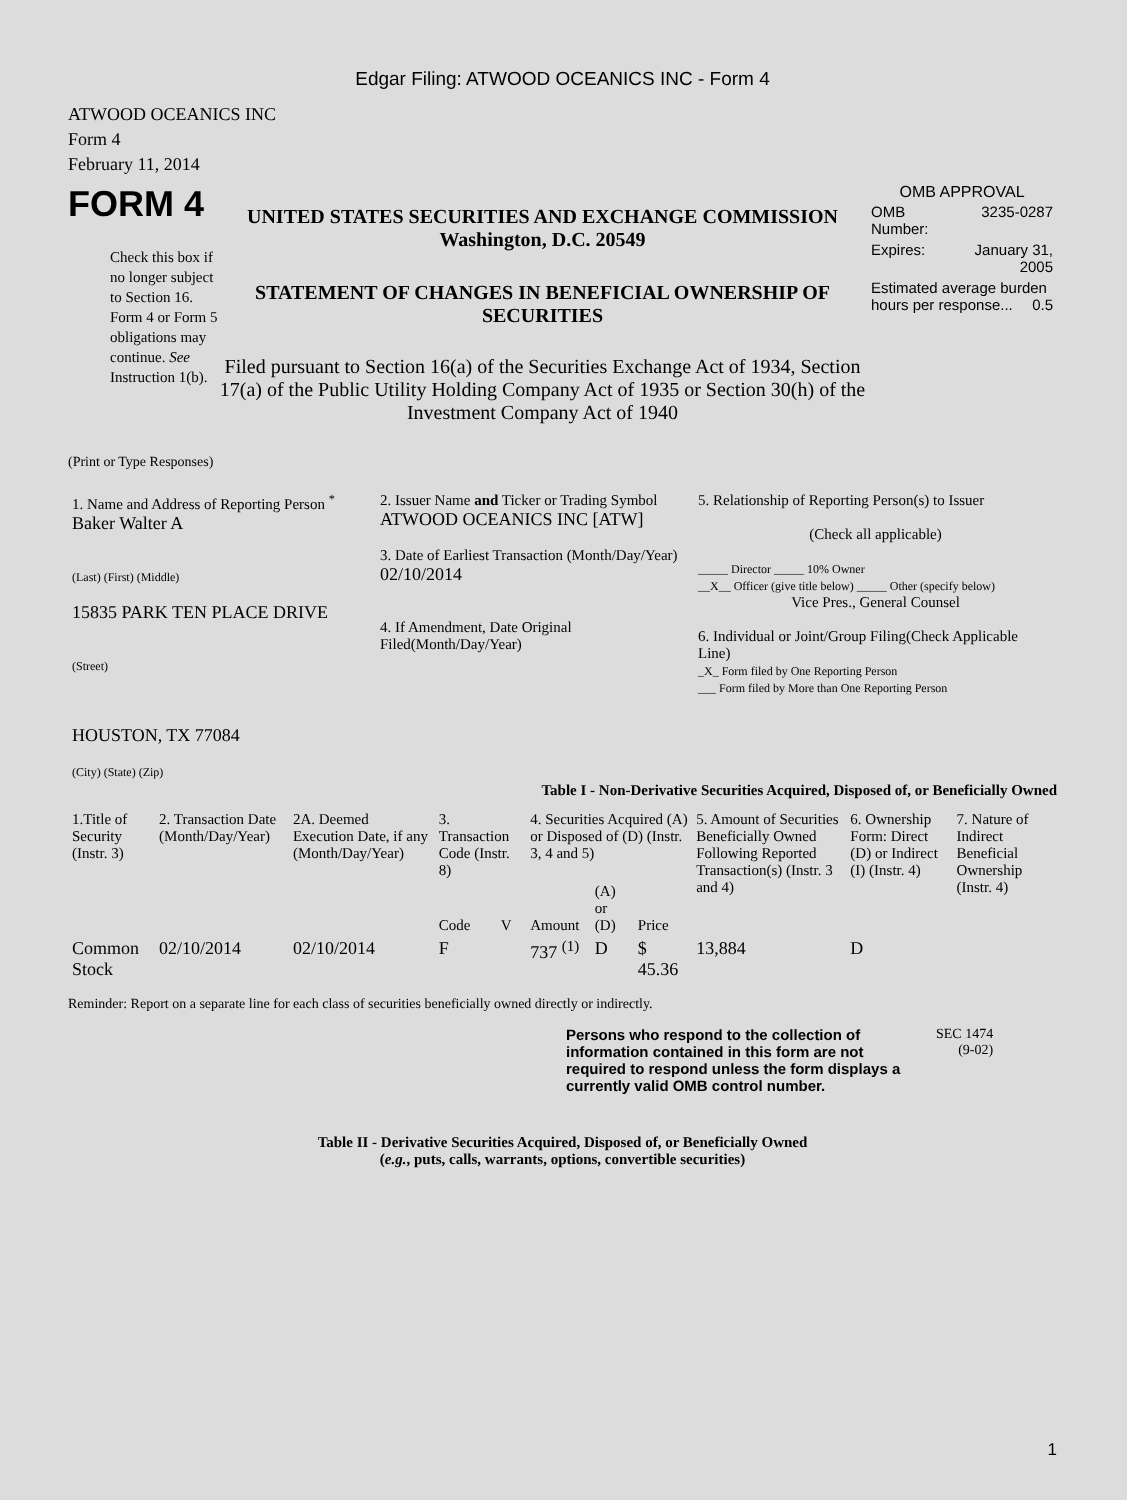Edgar Filing: ATWOOD OCEANICS INC - Form 4
ATWOOD OCEANICS INC
Form 4
February 11, 2014
FORM 4
Check this box if no longer subject to Section 16. Form 4 or Form 5 obligations may continue. See Instruction 1(b).
UNITED STATES SECURITIES AND EXCHANGE COMMISSION
Washington, D.C. 20549
STATEMENT OF CHANGES IN BENEFICIAL OWNERSHIP OF SECURITIES
Filed pursuant to Section 16(a) of the Securities Exchange Act of 1934, Section 17(a) of the Public Utility Holding Company Act of 1935 or Section 30(h) of the Investment Company Act of 1940
OMB APPROVAL
| OMB Number: | 3235-0287 |
| Expires: | January 31, 2005 |
| Estimated average burden hours per response... 0.5 | |
(Print or Type Responses)
| 1. Name and Address of Reporting Person <sup>*</sup> Baker Walter A (Last) (First) (Middle) 15835 PARK TEN PLACE DRIVE (Street) HOUSTON, TX 77084 (City) (State) (Zip) | 2. Issuer Name and Ticker or Trading Symbol ATWOOD OCEANICS INC [ATW] 3. Date of Earliest Transaction (Month/Day/Year) 02/10/2014 4. If Amendment, Date Original Filed(Month/Day/Year) | 5. Relationship of Reporting Person(s) to Issuer (Check all applicable) _____ Director _____ 10% Owner __X__ Officer (give title below) _____ Other (specify below) Vice Pres., General Counsel 6. Individual or Joint/Group Filing(Check Applicable Line) _X_ Form filed by One Reporting Person ___ Form filed by More than One Reporting Person |
Table I - Non-Derivative Securities Acquired, Disposed of, or Beneficially Owned
| 1.Title of Security (Instr. 3) | 2. Transaction Date (Month/Day/Year) | 2A. Deemed Execution Date, if any (Month/Day/Year) | 3. Transaction Code (Instr. 8) | | 4. Securities Acquired (A) or Disposed of (D) (Instr. 3, 4 and 5) | | | 5. Amount of Securities Beneficially Owned Following Reported Transaction(s) (Instr. 3 and 4) | 6. Ownership Form: Direct (D) or Indirect (I) (Instr. 4) | 7. Nature of Indirect Beneficial Ownership (Instr. 4) |
| --- | --- | --- | --- | --- | --- | --- | --- | --- | --- | --- |
| | | | Code | V | Amount | (A) or (D) | Price | | | |
| Common Stock | 02/10/2014 | 02/10/2014 | F | | 737 <sup>(1)</sup> | D | $ 45.36 | 13,884 | D | |
Reminder: Report on a separate line for each class of securities beneficially owned directly or indirectly.
Persons who respond to the collection of information contained in this form are not required to respond unless the form displays a currently valid OMB control number.
SEC 1474
(9-02)
Table II - Derivative Securities Acquired, Disposed of, or Beneficially Owned
(e.g., puts, calls, warrants, options, convertible securities)
1